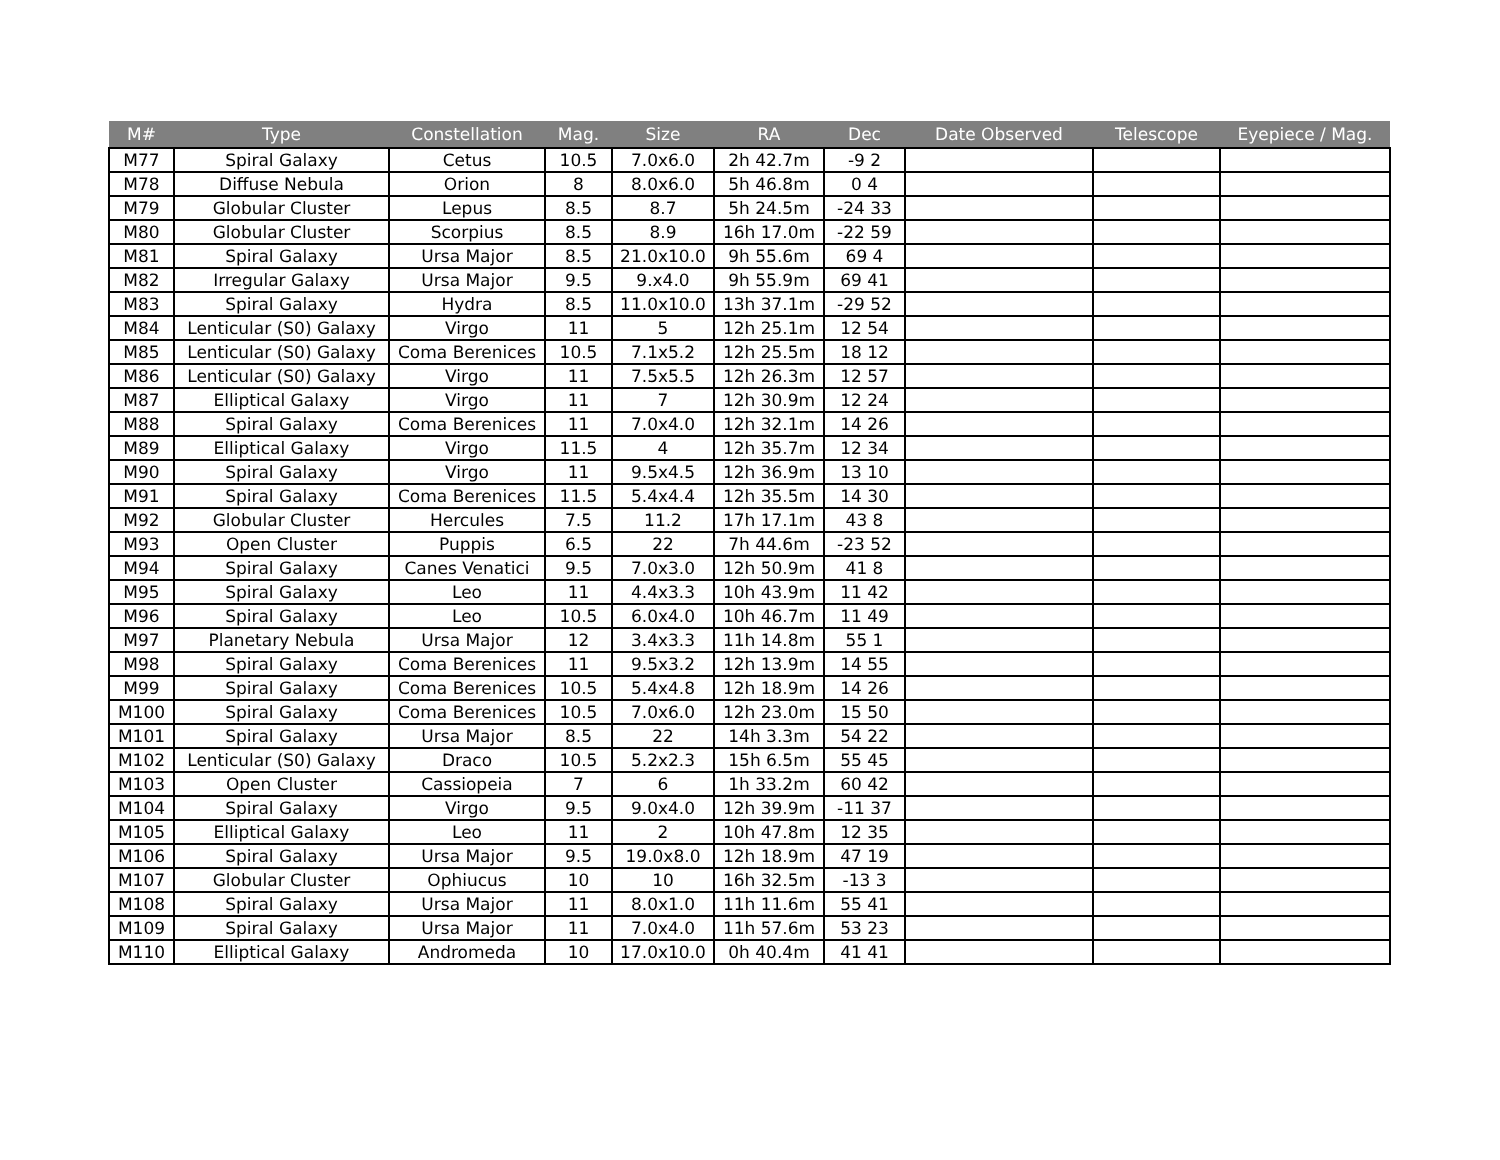| M# | Type | Constellation | Mag. | Size | RA | Dec | Date Observed | Telescope | Eyepiece / Mag. |
| --- | --- | --- | --- | --- | --- | --- | --- | --- | --- |
| M77 | Spiral Galaxy | Cetus | 10.5 | 7.0x6.0 | 2h 42.7m | -9 2 | | | |
| M78 | Diffuse Nebula | Orion | 8 | 8.0x6.0 | 5h 46.8m | 0 4 | | | |
| M79 | Globular Cluster | Lepus | 8.5 | 8.7 | 5h 24.5m | -24 33 | | | |
| M80 | Globular Cluster | Scorpius | 8.5 | 8.9 | 16h 17.0m | -22 59 | | | |
| M81 | Spiral Galaxy | Ursa Major | 8.5 | 21.0x10.0 | 9h 55.6m | 69 4 | | | |
| M82 | Irregular Galaxy | Ursa Major | 9.5 | 9.x4.0 | 9h 55.9m | 69 41 | | | |
| M83 | Spiral Galaxy | Hydra | 8.5 | 11.0x10.0 | 13h 37.1m | -29 52 | | | |
| M84 | Lenticular (S0) Galaxy | Virgo | 11 | 5 | 12h 25.1m | 12 54 | | | |
| M85 | Lenticular (S0) Galaxy | Coma Berenices | 10.5 | 7.1x5.2 | 12h 25.5m | 18 12 | | | |
| M86 | Lenticular (S0) Galaxy | Virgo | 11 | 7.5x5.5 | 12h 26.3m | 12 57 | | | |
| M87 | Elliptical Galaxy | Virgo | 11 | 7 | 12h 30.9m | 12 24 | | | |
| M88 | Spiral Galaxy | Coma Berenices | 11 | 7.0x4.0 | 12h 32.1m | 14 26 | | | |
| M89 | Elliptical Galaxy | Virgo | 11.5 | 4 | 12h 35.7m | 12 34 | | | |
| M90 | Spiral Galaxy | Virgo | 11 | 9.5x4.5 | 12h 36.9m | 13 10 | | | |
| M91 | Spiral Galaxy | Coma Berenices | 11.5 | 5.4x4.4 | 12h 35.5m | 14 30 | | | |
| M92 | Globular Cluster | Hercules | 7.5 | 11.2 | 17h 17.1m | 43 8 | | | |
| M93 | Open Cluster | Puppis | 6.5 | 22 | 7h 44.6m | -23 52 | | | |
| M94 | Spiral Galaxy | Canes Venatici | 9.5 | 7.0x3.0 | 12h 50.9m | 41 8 | | | |
| M95 | Spiral Galaxy | Leo | 11 | 4.4x3.3 | 10h 43.9m | 11 42 | | | |
| M96 | Spiral Galaxy | Leo | 10.5 | 6.0x4.0 | 10h 46.7m | 11 49 | | | |
| M97 | Planetary Nebula | Ursa Major | 12 | 3.4x3.3 | 11h 14.8m | 55 1 | | | |
| M98 | Spiral Galaxy | Coma Berenices | 11 | 9.5x3.2 | 12h 13.9m | 14 55 | | | |
| M99 | Spiral Galaxy | Coma Berenices | 10.5 | 5.4x4.8 | 12h 18.9m | 14 26 | | | |
| M100 | Spiral Galaxy | Coma Berenices | 10.5 | 7.0x6.0 | 12h 23.0m | 15 50 | | | |
| M101 | Spiral Galaxy | Ursa Major | 8.5 | 22 | 14h 3.3m | 54 22 | | | |
| M102 | Lenticular (S0) Galaxy | Draco | 10.5 | 5.2x2.3 | 15h 6.5m | 55 45 | | | |
| M103 | Open Cluster | Cassiopeia | 7 | 6 | 1h 33.2m | 60 42 | | | |
| M104 | Spiral Galaxy | Virgo | 9.5 | 9.0x4.0 | 12h 39.9m | -11 37 | | | |
| M105 | Elliptical Galaxy | Leo | 11 | 2 | 10h 47.8m | 12 35 | | | |
| M106 | Spiral Galaxy | Ursa Major | 9.5 | 19.0x8.0 | 12h 18.9m | 47 19 | | | |
| M107 | Globular Cluster | Ophiucus | 10 | 10 | 16h 32.5m | -13 3 | | | |
| M108 | Spiral Galaxy | Ursa Major | 11 | 8.0x1.0 | 11h 11.6m | 55 41 | | | |
| M109 | Spiral Galaxy | Ursa Major | 11 | 7.0x4.0 | 11h 57.6m | 53 23 | | | |
| M110 | Elliptical Galaxy | Andromeda | 10 | 17.0x10.0 | 0h 40.4m | 41 41 | | | |